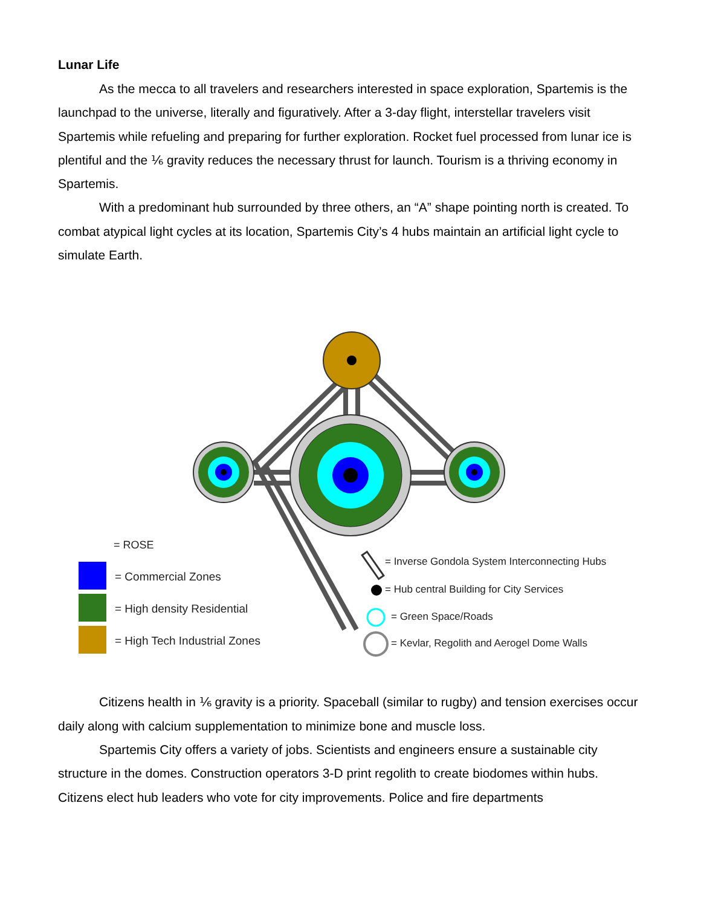Lunar Life
As the mecca to all travelers and researchers interested in space exploration, Spartemis is the launchpad to the universe, literally and figuratively. After a 3-day flight, interstellar travelers visit Spartemis while refueling and preparing for further exploration. Rocket fuel processed from lunar ice is plentiful and the ⅙ gravity reduces the necessary thrust for launch. Tourism is a thriving economy in Spartemis.
With a predominant hub surrounded by three others, an “A” shape pointing north is created. To combat atypical light cycles at its location, Spartemis City’s 4 hubs maintain an artificial light cycle to simulate Earth.
= ROSE
= Commercial Zones
= High density Residential
= High Tech Industrial Zones
= Inverse Gondola System Interconnecting Hubs
= Hub central Building for City Services
= Green Space/Roads
= Kevlar, Regolith and Aerogel Dome Walls
Citizens health in ⅙ gravity is a priority. Spaceball (similar to rugby) and tension exercises occur daily along with calcium supplementation to minimize bone and muscle loss.
Spartemis City offers a variety of jobs. Scientists and engineers ensure a sustainable city structure in the domes. Construction operators 3-D print regolith to create biodomes within hubs. Citizens elect hub leaders who vote for city improvements. Police and fire departments